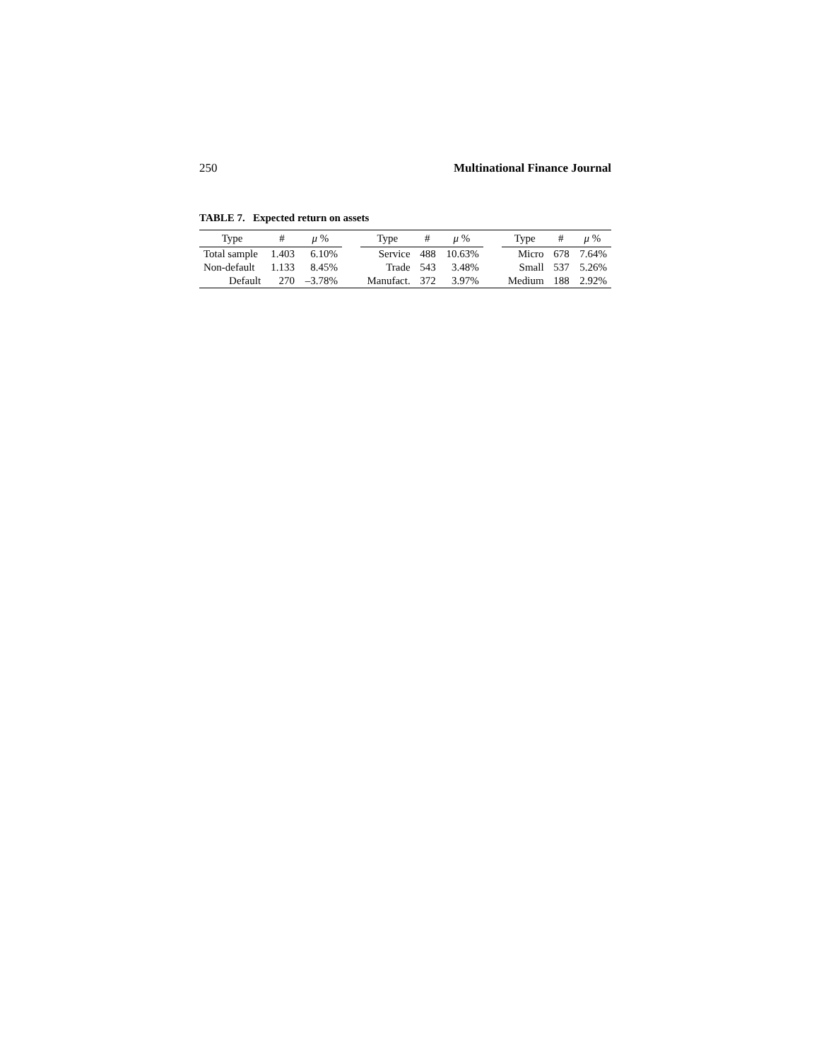250 Multinational Finance Journal
TABLE 7. Expected return on assets
| Type | # | μ % | | Type | # | μ % | | Type | # | μ % |
| --- | --- | --- | --- | --- | --- | --- | --- | --- | --- | --- |
| Total sample | 1.403 | 6.10% | | Service | 488 | 10.63% | | Micro | 678 | 7.64% |
| Non-default | 1.133 | 8.45% | | Trade | 543 | 3.48% | | Small | 537 | 5.26% |
| Default | 270 | –3.78% | | Manufact. | 372 | 3.97% | | Medium | 188 | 2.92% |